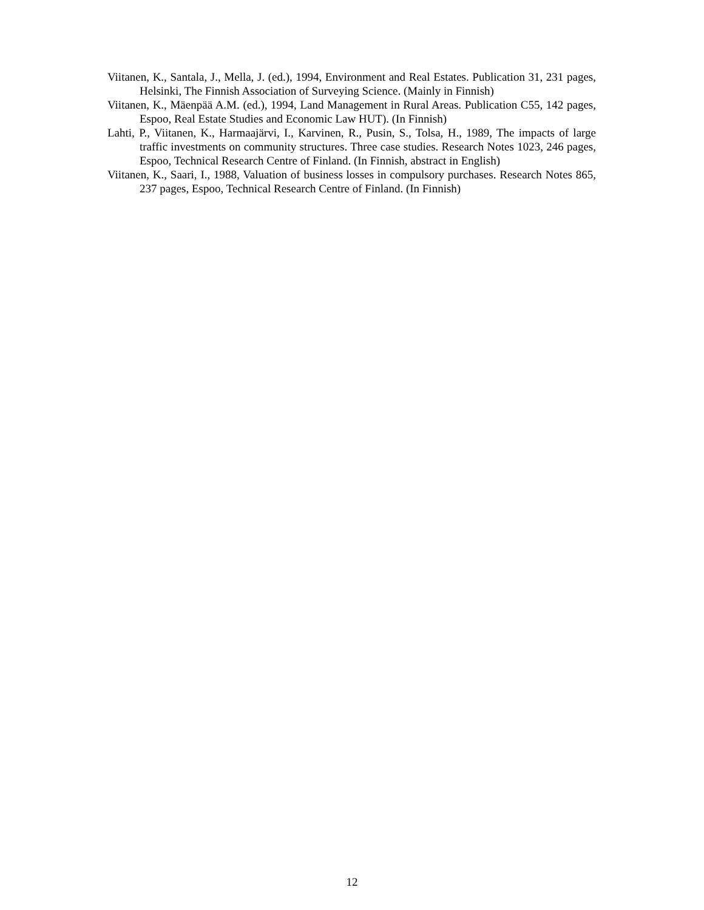Viitanen, K., Santala, J., Mella, J. (ed.), 1994, Environment and Real Estates. Publication 31, 231 pages, Helsinki, The Finnish Association of Surveying Science. (Mainly in Finnish)
Viitanen, K., Mäenpää A.M. (ed.), 1994, Land Management in Rural Areas. Publication C55, 142 pages, Espoo, Real Estate Studies and Economic Law HUT). (In Finnish)
Lahti, P., Viitanen, K., Harmaajärvi, I., Karvinen, R., Pusin, S., Tolsa, H., 1989, The impacts of large traffic investments on community structures. Three case studies. Research Notes 1023, 246 pages, Espoo, Technical Research Centre of Finland. (In Finnish, abstract in English)
Viitanen, K., Saari, I., 1988, Valuation of business losses in compulsory purchases. Research Notes 865, 237 pages, Espoo, Technical Research Centre of Finland. (In Finnish)
12